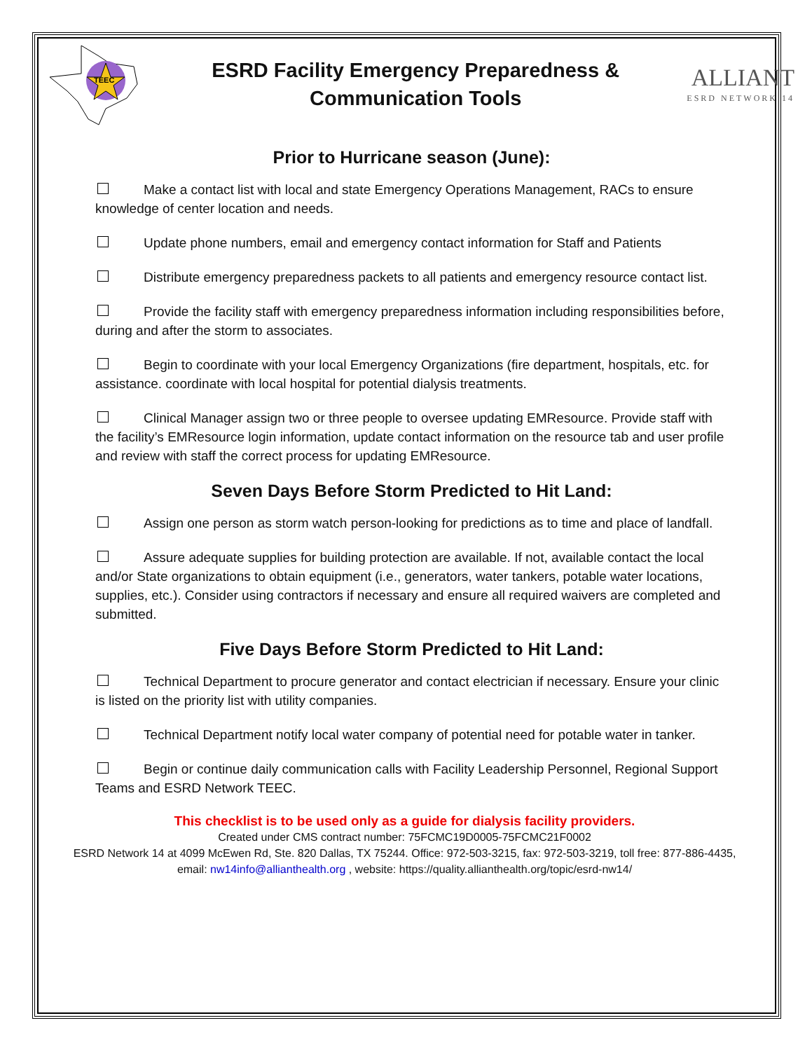TEEC
ESRD Facility Emergency Preparedness &
Communication Tools
ALLIANT
ESRD NETWORK 14
Prior to Hurricane season (June):
Make a contact list with local and state Emergency Operations Management, RACs to ensure knowledge of center location and needs.
Update phone numbers, email and emergency contact information for Staff and Patients
Distribute emergency preparedness packets to all patients and emergency resource contact list.
Provide the facility staff with emergency preparedness information including responsibilities before, during and after the storm to associates.
Begin to coordinate with your local Emergency Organizations (fire department, hospitals, etc. for assistance. coordinate with local hospital for potential dialysis treatments.
Clinical Manager assign two or three people to oversee updating EMResource. Provide staff with the facility’s EMResource login information, update contact information on the resource tab and user profile and review with staff the correct process for updating EMResource.
Seven Days Before Storm Predicted to Hit Land:
Assign one person as storm watch person-looking for predictions as to time and place of landfall.
Assure adequate supplies for building protection are available. If not, available contact the local and/or State organizations to obtain equipment (i.e., generators, water tankers, potable water locations, supplies, etc.). Consider using contractors if necessary and ensure all required waivers are completed and submitted.
Five Days Before Storm Predicted to Hit Land:
Technical Department to procure generator and contact electrician if necessary. Ensure your clinic is listed on the priority list with utility companies.
Technical Department notify local water company of potential need for potable water in tanker.
Begin or continue daily communication calls with Facility Leadership Personnel, Regional Support Teams and ESRD Network TEEC.
This checklist is to be used only as a guide for dialysis facility providers.
Created under CMS contract number: 75FCMC19D0005-75FCMC21F0002
ESRD Network 14 at 4099 McEwen Rd, Ste. 820 Dallas, TX 75244. Office: 972-503-3215, fax: 972-503-3219, toll free: 877-886-4435,
email: nw14info@allianthealth.org , website: https://quality.allianthealth.org/topic/esrd-nw14/